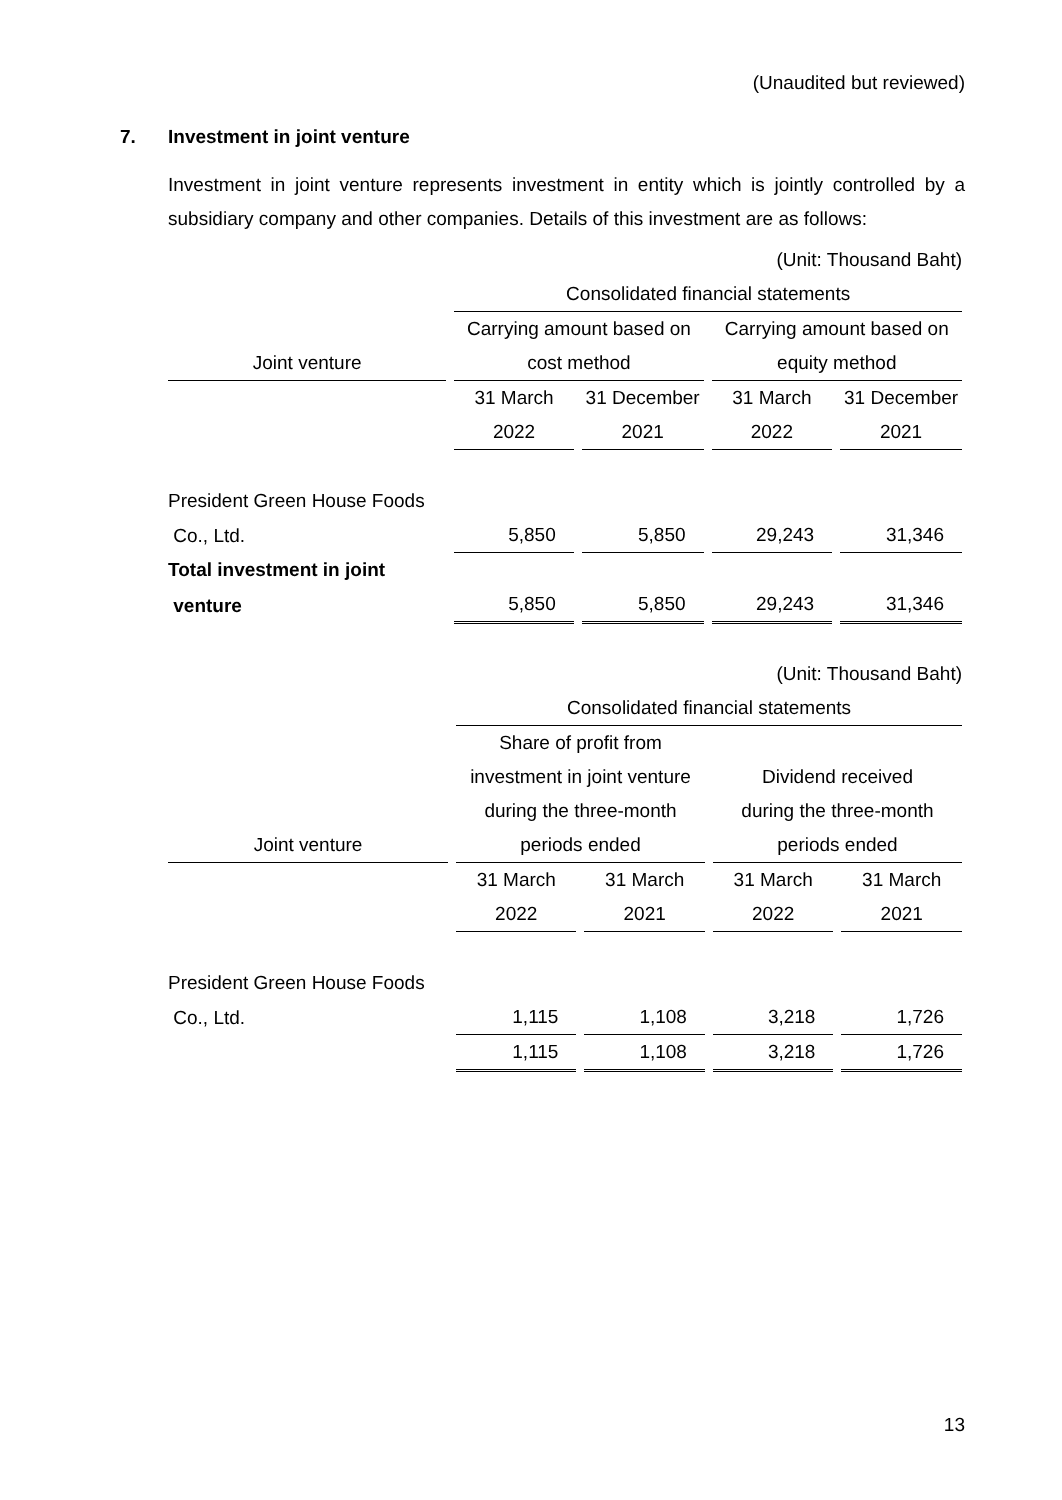(Unaudited but reviewed)
7. Investment in joint venture
Investment in joint venture represents investment in entity which is jointly controlled by a subsidiary company and other companies. Details of this investment are as follows:
| | (Unit: Thousand Baht) | | | |
| | Consolidated financial statements | | | |
| | Carrying amount based on | | Carrying amount based on | |
| Joint venture | cost method | | equity method | |
| | 31 March | 31 December | 31 March | 31 December |
| | 2022 | 2021 | 2022 | 2021 |
| President Green House Foods | | | | |
| Co., Ltd. | 5,850 | 5,850 | 29,243 | 31,346 |
| Total investment in joint | | | | |
| venture | 5,850 | 5,850 | 29,243 | 31,346 |
| | (Unit: Thousand Baht) | | | |
| | Consolidated financial statements | | | |
| | Share of profit from | | | |
| | investment in joint venture | | Dividend received | |
| | during the three-month | | during the three-month | |
| Joint venture | periods ended | | periods ended | |
| | 31 March | 31 March | 31 March | 31 March |
| | 2022 | 2021 | 2022 | 2021 |
| President Green House Foods | | | | |
| Co., Ltd. | 1,115 | 1,108 | 3,218 | 1,726 |
| | 1,115 | 1,108 | 3,218 | 1,726 |
13